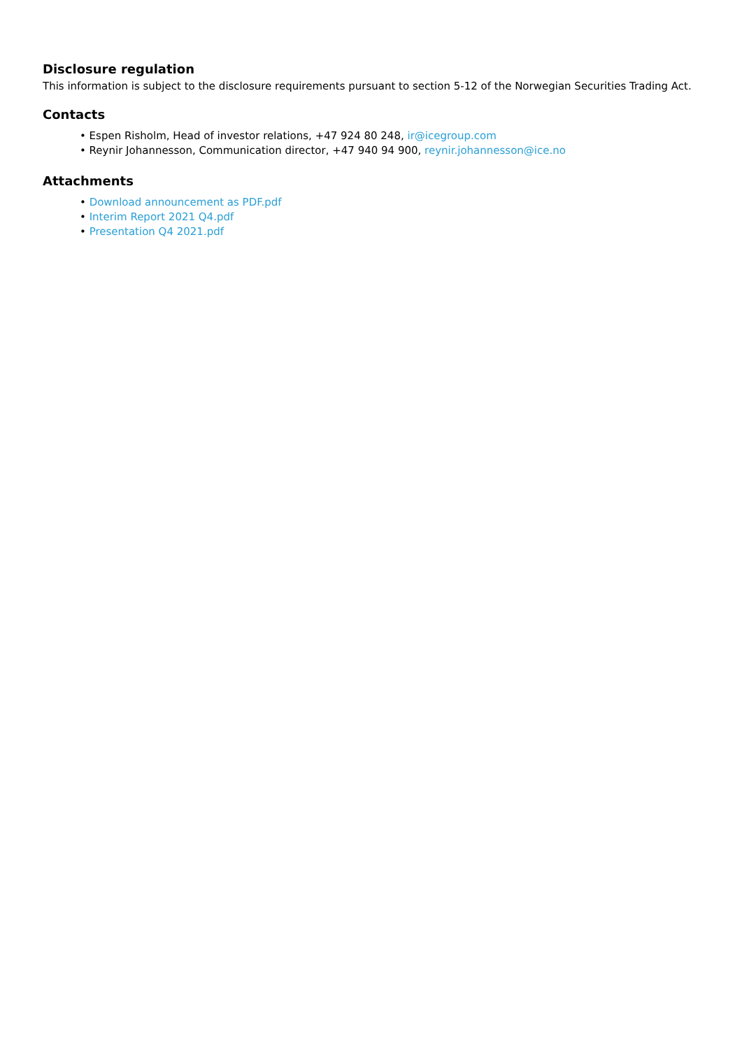Disclosure regulation
This information is subject to the disclosure requirements pursuant to section 5-12 of the Norwegian Securities Trading Act.
Contacts
• Espen Risholm, Head of investor relations, +47 924 80 248, ir@icegroup.com
• Reynir Johannesson, Communication director, +47 940 94 900, reynir.johannesson@ice.no
Attachments
• Download announcement as PDF.pdf
• Interim Report 2021 Q4.pdf
• Presentation Q4 2021.pdf